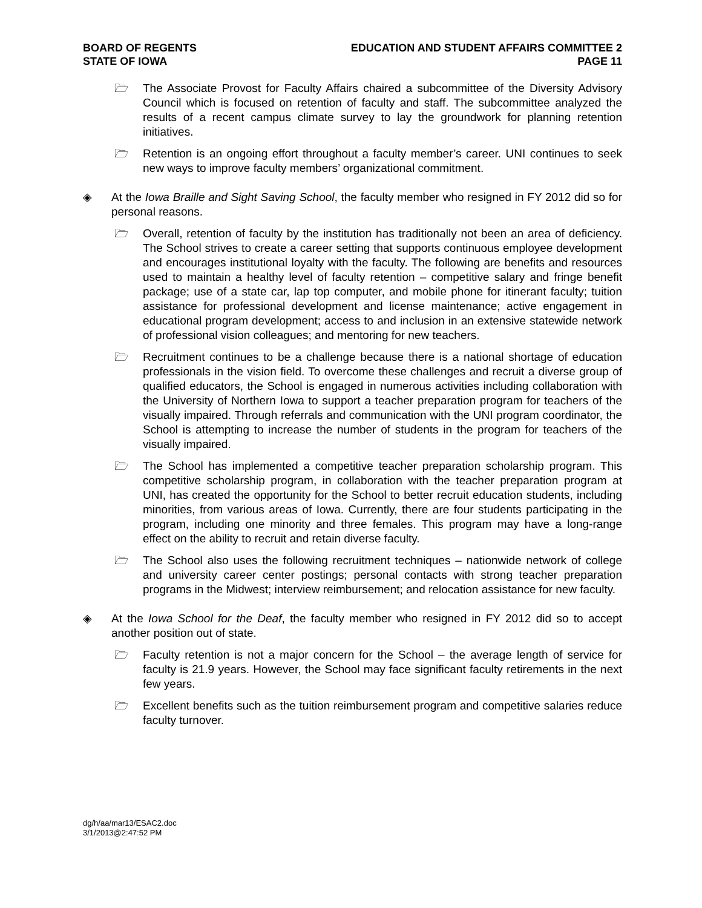BOARD OF REGENTS
STATE OF IOWA
EDUCATION AND STUDENT AFFAIRS COMMITTEE 2
PAGE 11
🗁 The Associate Provost for Faculty Affairs chaired a subcommittee of the Diversity Advisory Council which is focused on retention of faculty and staff. The subcommittee analyzed the results of a recent campus climate survey to lay the groundwork for planning retention initiatives.
🗁 Retention is an ongoing effort throughout a faculty member’s career. UNI continues to seek new ways to improve faculty members’ organizational commitment.
◈ At the Iowa Braille and Sight Saving School, the faculty member who resigned in FY 2012 did so for personal reasons.
🗁 Overall, retention of faculty by the institution has traditionally not been an area of deficiency. The School strives to create a career setting that supports continuous employee development and encourages institutional loyalty with the faculty. The following are benefits and resources used to maintain a healthy level of faculty retention – competitive salary and fringe benefit package; use of a state car, lap top computer, and mobile phone for itinerant faculty; tuition assistance for professional development and license maintenance; active engagement in educational program development; access to and inclusion in an extensive statewide network of professional vision colleagues; and mentoring for new teachers.
🗁 Recruitment continues to be a challenge because there is a national shortage of education professionals in the vision field. To overcome these challenges and recruit a diverse group of qualified educators, the School is engaged in numerous activities including collaboration with the University of Northern Iowa to support a teacher preparation program for teachers of the visually impaired. Through referrals and communication with the UNI program coordinator, the School is attempting to increase the number of students in the program for teachers of the visually impaired.
🗁 The School has implemented a competitive teacher preparation scholarship program. This competitive scholarship program, in collaboration with the teacher preparation program at UNI, has created the opportunity for the School to better recruit education students, including minorities, from various areas of Iowa. Currently, there are four students participating in the program, including one minority and three females. This program may have a long-range effect on the ability to recruit and retain diverse faculty.
🗁 The School also uses the following recruitment techniques – nationwide network of college and university career center postings; personal contacts with strong teacher preparation programs in the Midwest; interview reimbursement; and relocation assistance for new faculty.
◈ At the Iowa School for the Deaf, the faculty member who resigned in FY 2012 did so to accept another position out of state.
🗁 Faculty retention is not a major concern for the School – the average length of service for faculty is 21.9 years. However, the School may face significant faculty retirements in the next few years.
🗁 Excellent benefits such as the tuition reimbursement program and competitive salaries reduce faculty turnover.
dg/h/aa/mar13/ESAC2.doc
3/1/2013@2:47:52 PM